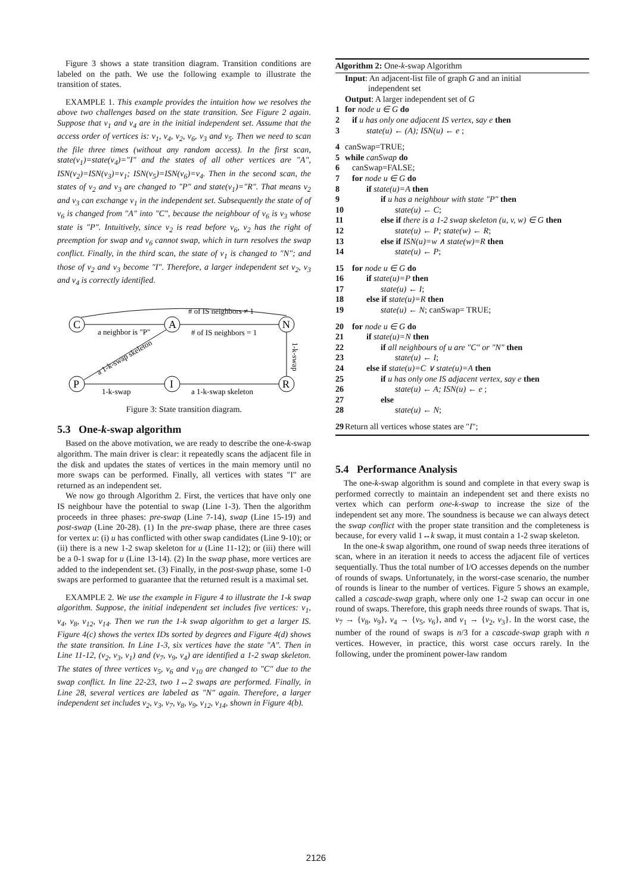Figure 3 shows a state transition diagram. Transition conditions are labeled on the path. We use the following example to illustrate the transition of states.
EXAMPLE 1. This example provides the intuition how we resolves the above two challenges based on the state transition. See Figure 2 again. Suppose that v<sub>1</sub> and v<sub>4</sub> are in the initial independent set. Assume that the access order of vertices is: v<sub>1</sub>, v<sub>4</sub>, v<sub>2</sub>, v<sub>6</sub>, v<sub>3</sub> and v<sub>5</sub>. Then we need to scan the file three times (without any random access). In the first scan, state(v<sub>1</sub>)=state(v<sub>4</sub>)="I" and the states of all other vertices are "A", ISN(v<sub>2</sub>)=ISN(v<sub>3</sub>)=v<sub>1</sub>; ISN(v<sub>5</sub>)=ISN(v<sub>6</sub>)=v<sub>4</sub>. Then in the second scan, the states of v<sub>2</sub> and v<sub>3</sub> are changed to "P" and state(v<sub>1</sub>)="R". That means v<sub>2</sub> and v<sub>3</sub> can exchange v<sub>1</sub> in the independent set. Subsequently the state of of v<sub>6</sub> is changed from "A" into "C", because the neighbour of v<sub>6</sub> is v<sub>3</sub> whose state is "P". Intuitively, since v<sub>2</sub> is read before v<sub>6</sub>, v<sub>2</sub> has the right of preemption for swap and v<sub>6</sub> cannot swap, which in turn resolves the swap conflict. Finally, in the third scan, the state of v<sub>1</sub> is changed to "N"; and those of v<sub>2</sub> and v<sub>3</sub> become "I". Therefore, a larger independent set v<sub>2</sub>, v<sub>3</sub> and v<sub>4</sub> is correctly identified.
C
A
N
P
I
R
# of IS neighbors ≠ 1
a neighbor is "P"
# of IS neighbors = 1
a 1-k-swap skeleton
1-k-swap
a 1-k-swap skeleton
1-k-swap
Figure 3: State transition diagram.
5.3 One-k-swap algorithm
Based on the above motivation, we are ready to describe the one-k-swap algorithm. The main driver is clear: it repeatedly scans the adjacent file in the disk and updates the states of vertices in the main memory until no more swaps can be performed. Finally, all vertices with states "I" are returned as an independent set.
We now go through Algorithm 2. First, the vertices that have only one IS neighbour have the potential to swap (Line 1-3). Then the algorithm proceeds in three phases: pre-swap (Line 7-14), swap (Line 15-19) and post-swap (Line 20-28). (1) In the pre-swap phase, there are three cases for vertex u: (i) u has conflicted with other swap candidates (Line 9-10); or (ii) there is a new 1-2 swap skeleton for u (Line 11-12); or (iii) there will be a 0-1 swap for u (Line 13-14). (2) In the swap phase, more vertices are added to the independent set. (3) Finally, in the post-swap phase, some 1-0 swaps are performed to guarantee that the returned result is a maximal set.
EXAMPLE 2. We use the example in Figure 4 to illustrate the 1-k swap algorithm. Suppose, the initial independent set includes five vertices: v<sub>1</sub>, v<sub>4</sub>, v<sub>8</sub>, v<sub>12</sub>, v<sub>14</sub>. Then we run the 1-k swap algorithm to get a larger IS. Figure 4(c) shows the vertex IDs sorted by degrees and Figure 4(d) shows the state transition. In Line 1-3, six vertices have the state "A". Then in Line 11-12, (v<sub>2</sub>, v<sub>3</sub>, v<sub>1</sub>) and (v<sub>7</sub>, v<sub>9</sub>, v<sub>4</sub>) are identified a 1-2 swap skeleton. The states of three vertices v<sub>5</sub>, v<sub>6</sub> and v<sub>10</sub> are changed to "C" due to the swap conflict. In line 22-23, two 1↔2 swaps are performed. Finally, in Line 28, several vertices are labeled as "N" again. Therefore, a larger independent set includes v<sub>2</sub>, v<sub>3</sub>, v<sub>7</sub>, v<sub>8</sub>, v<sub>9</sub>, v<sub>12</sub>, v<sub>14</sub>, shown in Figure 4(b).
Algorithm 2: One-k-swap Algorithm
Input: An adjacent-list file of graph G and an initial
independent set
Output: A larger independent set of G
1 for node u ∈ G do
2 if u has only one adjacent IS vertex, say e then
3 state(u) ← (A); ISN(u) ← e ;
4 canSwap=TRUE;
5 while canSwap do
6 canSwap=FALSE;
7 for node u ∈ G do
8 if state(u)=A then
9 if u has a neighbour with state "P" then
10 state(u) ← C;
11 else if there is a 1-2 swap skeleton (u, v, w) ∈ G then
12 state(u) ← P; state(w) ← R;
13 else if ISN(u)=w ∧ state(w)=R then
14 state(u) ← P;
15 for node u ∈ G do
16 if state(u)=P then
17 state(u) ← I;
18 else if state(u)=R then
19 state(u) ← N; canSwap= TRUE;
20 for node u ∈ G do
21 if state(u)=N then
22 if all neighbours of u are "C" or "N" then
23 state(u) ← I;
24 else if state(u)=C ∨ state(u)=A then
25 if u has only one IS adjacent vertex, say e then
26 state(u) ← A; ISN(u) ← e ;
27 else
28 state(u) ← N;
29 Return all vertices whose states are "I";
5.4 Performance Analysis
The one-k-swap algorithm is sound and complete in that every swap is performed correctly to maintain an independent set and there exists no vertex which can perform one-k-swap to increase the size of the independent set any more. The soundness is because we can always detect the swap conflict with the proper state transition and the completeness is because, for every valid 1↔k swap, it must contain a 1-2 swap skeleton.
In the one-k swap algorithm, one round of swap needs three iterations of scan, where in an iteration it needs to access the adjacent file of vertices sequentially. Thus the total number of I/O accesses depends on the number of rounds of swaps. Unfortunately, in the worst-case scenario, the number of rounds is linear to the number of vertices. Figure 5 shows an example, called a cascade-swap graph, where only one 1-2 swap can occur in one round of swaps. Therefore, this graph needs three rounds of swaps. That is, v<sub>7</sub> → {v<sub>8</sub>, v<sub>9</sub>}, v<sub>4</sub> → {v<sub>5</sub>, v<sub>6</sub>}, and v<sub>1</sub> → {v<sub>2</sub>, v<sub>3</sub>}. In the worst case, the number of the round of swaps is n/3 for a cascade-swap graph with n vertices. However, in practice, this worst case occurs rarely. In the following, under the prominent power-law random
2126